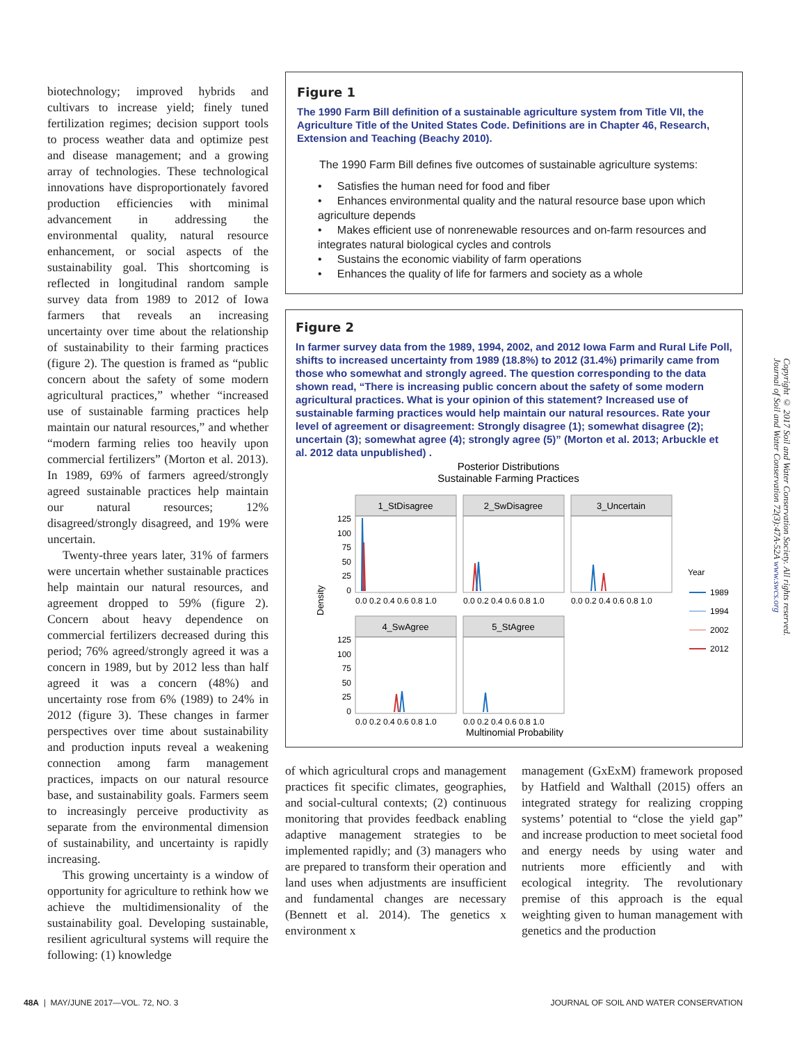biotechnology; improved hybrids and cultivars to increase yield; finely tuned fertilization regimes; decision support tools to process weather data and optimize pest and disease management; and a growing array of technologies. These technological innovations have disproportionately favored production efficiencies with minimal advancement in addressing the environmental quality, natural resource enhancement, or social aspects of the sustainability goal. This shortcoming is reflected in longitudinal random sample survey data from 1989 to 2012 of Iowa farmers that reveals an increasing uncertainty over time about the relationship of sustainability to their farming practices (figure 2). The question is framed as “public concern about the safety of some modern agricultural practices,” whether “increased use of sustainable farming practices help maintain our natural resources,” and whether “modern farming relies too heavily upon commercial fertilizers” (Morton et al. 2013). In 1989, 69% of farmers agreed/strongly agreed sustainable practices help maintain our natural resources; 12% disagreed/strongly disagreed, and 19% were uncertain.
Twenty-three years later, 31% of farmers were uncertain whether sustainable practices help maintain our natural resources, and agreement dropped to 59% (figure 2). Concern about heavy dependence on commercial fertilizers decreased during this period; 76% agreed/strongly agreed it was a concern in 1989, but by 2012 less than half agreed it was a concern (48%) and uncertainty rose from 6% (1989) to 24% in 2012 (figure 3). These changes in farmer perspectives over time about sustainability and production inputs reveal a weakening connection among farm management practices, impacts on our natural resource base, and sustainability goals. Farmers seem to increasingly perceive productivity as separate from the environmental dimension of sustainability, and uncertainty is rapidly increasing.
This growing uncertainty is a window of opportunity for agriculture to rethink how we achieve the multidimensionality of the sustainability goal. Developing sustainable, resilient agricultural systems will require the following: (1) knowledge
Figure 1
The 1990 Farm Bill definition of a sustainable agriculture system from Title VII, the Agriculture Title of the United States Code. Definitions are in Chapter 46, Research, Extension and Teaching (Beachy 2010).
The 1990 Farm Bill defines five outcomes of sustainable agriculture systems:
• Satisfies the human need for food and fiber
• Enhances environmental quality and the natural resource base upon which agriculture depends
• Makes efficient use of nonrenewable resources and on-farm resources and integrates natural biological cycles and controls
• Sustains the economic viability of farm operations
• Enhances the quality of life for farmers and society as a whole
Figure 2
In farmer survey data from the 1989, 1994, 2002, and 2012 Iowa Farm and Rural Life Poll, shifts to increased uncertainty from 1989 (18.8%) to 2012 (31.4%) primarily came from those who somewhat and strongly agreed. The question corresponding to the data shown read, “There is increasing public concern about the safety of some modern agricultural practices. What is your opinion of this statement? Increased use of sustainable farming practices would help maintain our natural resources. Rate your level of agreement or disagreement: Strongly disagree (1); somewhat disagree (2); uncertain (3); somewhat agree (4); strongly agree (5)” (Morton et al. 2013; Arbuckle et al. 2012 data unpublished) .
Posterior Distributions
Sustainable Farming Practices
Density
1_StDisagree
2_SwDisagree
3_Uncertain
4_SwAgree
5_StAgree
125
100
75
50
25
0
125
100
75
50
25
0
0.0 0.2 0.4 0.6 0.8 1.0
0.0 0.2 0.4 0.6 0.8 1.0
0.0 0.2 0.4 0.6 0.8 1.0
0.0 0.2 0.4 0.6 0.8 1.0
0.0 0.2 0.4 0.6 0.8 1.0
Multinomial Probability
Year
1989
1994
2002
2012
of which agricultural crops and management practices fit specific climates, geographies, and social-cultural contexts; (2) continuous monitoring that provides feedback enabling adaptive management strategies to be implemented rapidly; and (3) managers who are prepared to transform their operation and land uses when adjustments are insufficient and fundamental changes are necessary (Bennett et al. 2014). The genetics x environment x
management (GxExM) framework proposed by Hatfield and Walthall (2015) offers an integrated strategy for realizing cropping systems’ potential to “close the yield gap” and increase production to meet societal food and energy needs by using water and nutrients more efficiently and with ecological integrity. The revolutionary premise of this approach is the equal weighting given to human management with genetics and the production
Copyright © 2017 Soil and Water Conservation Society. All rights reserved.
Journal of Soil and Water Conservation 72(3):47A-52A www.swcs.org
48A | MAY/JUNE 2017—VOL. 72, NO. 3 JOURNAL OF SOIL AND WATER CONSERVATION